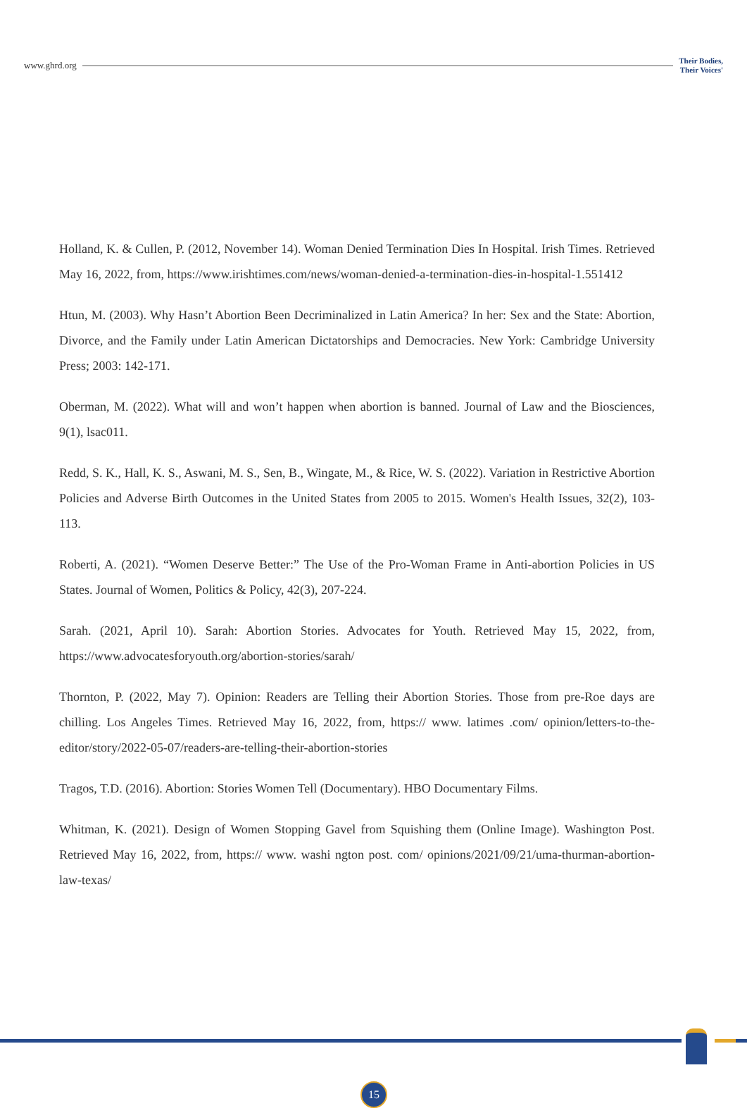www.ghrd.org
Their Bodies,
Their Voices'
Holland, K. & Cullen, P. (2012, November 14). Woman Denied Termination Dies In Hospital. Irish Times. Retrieved May 16, 2022, from, https://www.irishtimes.com/news/woman-denied-a-termination-dies-in-hospital-1.551412
Htun, M. (2003). Why Hasn’t Abortion Been Decriminalized in Latin America? In her: Sex and the State: Abortion, Divorce, and the Family under Latin American Dictatorships and Democracies. New York: Cambridge University Press; 2003: 142-171.
Oberman, M. (2022). What will and won’t happen when abortion is banned. Journal of Law and the Biosciences, 9(1), lsac011.
Redd, S. K., Hall, K. S., Aswani, M. S., Sen, B., Wingate, M., & Rice, W. S. (2022). Variation in Restrictive Abortion Policies and Adverse Birth Outcomes in the United States from 2005 to 2015. Women's Health Issues, 32(2), 103-113.
Roberti, A. (2021). “Women Deserve Better:” The Use of the Pro-Woman Frame in Anti-abortion Policies in US States. Journal of Women, Politics & Policy, 42(3), 207-224.
Sarah. (2021, April 10). Sarah: Abortion Stories. Advocates for Youth. Retrieved May 15, 2022, from, https://www.advocatesforyouth.org/abortion-stories/sarah/
Thornton, P. (2022, May 7). Opinion: Readers are Telling their Abortion Stories. Those from pre-Roe days are chilling. Los Angeles Times. Retrieved May 16, 2022, from, https:// www. latimes .com/ opinion/letters-to-the-editor/story/2022-05-07/readers-are-telling-their-abortion-stories
Tragos, T.D. (2016). Abortion: Stories Women Tell (Documentary). HBO Documentary Films.
Whitman, K. (2021). Design of Women Stopping Gavel from Squishing them (Online Image). Washington Post. Retrieved May 16, 2022, from, https:// www. washi ngton post. com/ opinions/2021/09/21/uma-thurman-abortion-law-texas/
15